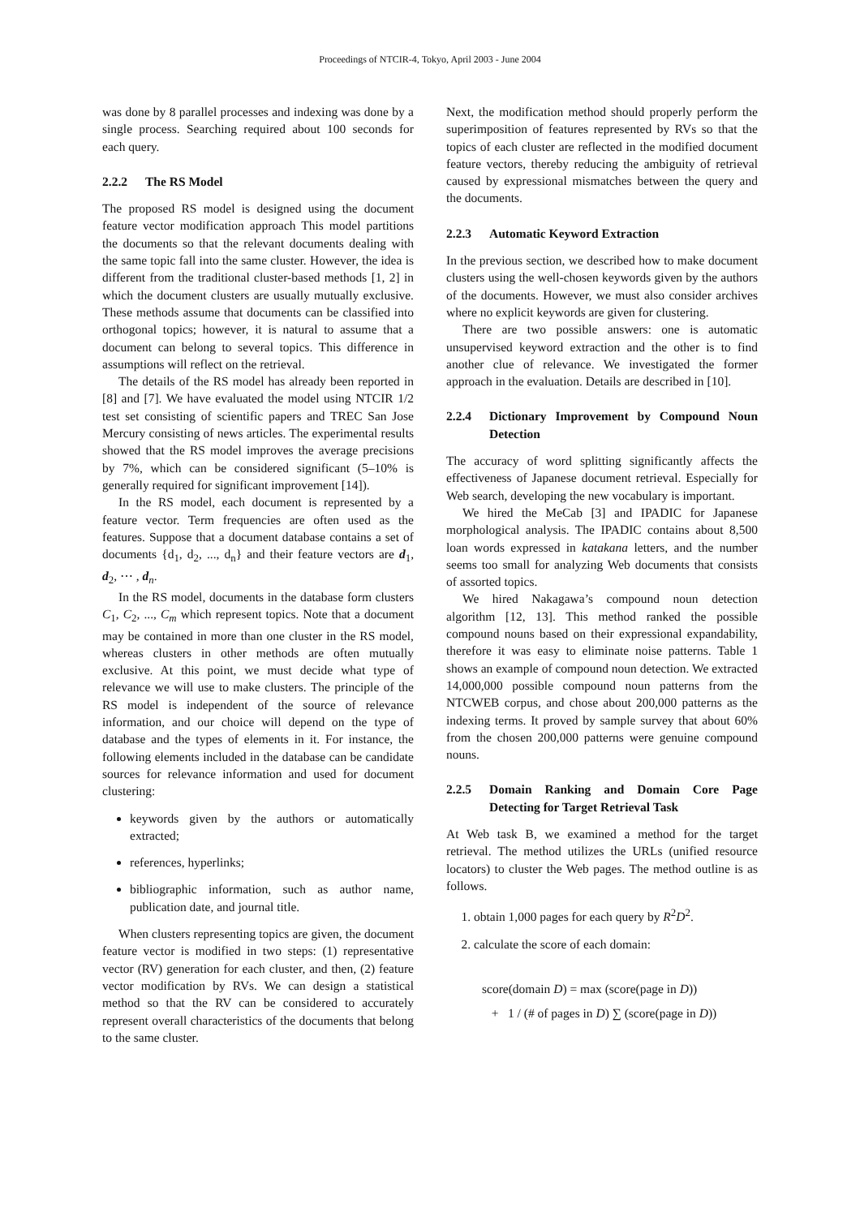Proceedings of NTCIR-4, Tokyo, April 2003 - June 2004
was done by 8 parallel processes and indexing was done by a single process. Searching required about 100 seconds for each query.
2.2.2 The RS Model
The proposed RS model is designed using the document feature vector modification approach This model partitions the documents so that the relevant documents dealing with the same topic fall into the same cluster. However, the idea is different from the traditional cluster-based methods [1, 2] in which the document clusters are usually mutually exclusive. These methods assume that documents can be classified into orthogonal topics; however, it is natural to assume that a document can belong to several topics. This difference in assumptions will reflect on the retrieval.
The details of the RS model has already been reported in [8] and [7]. We have evaluated the model using NTCIR 1/2 test set consisting of scientific papers and TREC San Jose Mercury consisting of news articles. The experimental results showed that the RS model improves the average precisions by 7%, which can be considered significant (5–10% is generally required for significant improvement [14]).
In the RS model, each document is represented by a feature vector. Term frequencies are often used as the features. Suppose that a document database contains a set of documents {d<sub>1</sub>, d<sub>2</sub>, ..., d<sub>n</sub>} and their feature vectors are d<sub>1</sub>, d<sub>2</sub>, ⋯ , d<sub>n</sub>.
In the RS model, documents in the database form clusters C<sub>1</sub>, C<sub>2</sub>, ..., C<sub>m</sub> which represent topics. Note that a document may be contained in more than one cluster in the RS model, whereas clusters in other methods are often mutually exclusive. At this point, we must decide what type of relevance we will use to make clusters. The principle of the RS model is independent of the source of relevance information, and our choice will depend on the type of database and the types of elements in it. For instance, the following elements included in the database can be candidate sources for relevance information and used for document clustering:
keywords given by the authors or automatically extracted;
references, hyperlinks;
bibliographic information, such as author name, publication date, and journal title.
When clusters representing topics are given, the document feature vector is modified in two steps: (1) representative vector (RV) generation for each cluster, and then, (2) feature vector modification by RVs. We can design a statistical method so that the RV can be considered to accurately represent overall characteristics of the documents that belong to the same cluster.
Next, the modification method should properly perform the superimposition of features represented by RVs so that the topics of each cluster are reflected in the modified document feature vectors, thereby reducing the ambiguity of retrieval caused by expressional mismatches between the query and the documents.
2.2.3 Automatic Keyword Extraction
In the previous section, we described how to make document clusters using the well-chosen keywords given by the authors of the documents. However, we must also consider archives where no explicit keywords are given for clustering.
There are two possible answers: one is automatic unsupervised keyword extraction and the other is to find another clue of relevance. We investigated the former approach in the evaluation. Details are described in [10].
2.2.4 Dictionary Improvement by Compound Noun Detection
The accuracy of word splitting significantly affects the effectiveness of Japanese document retrieval. Especially for Web search, developing the new vocabulary is important.
We hired the MeCab [3] and IPADIC for Japanese morphological analysis. The IPADIC contains about 8,500 loan words expressed in katakana letters, and the number seems too small for analyzing Web documents that consists of assorted topics.
We hired Nakagawa’s compound noun detection algorithm [12, 13]. This method ranked the possible compound nouns based on their expressional expandability, therefore it was easy to eliminate noise patterns. Table 1 shows an example of compound noun detection. We extracted 14,000,000 possible compound noun patterns from the NTCWEB corpus, and chose about 200,000 patterns as the indexing terms. It proved by sample survey that about 60% from the chosen 200,000 patterns were genuine compound nouns.
2.2.5 Domain Ranking and Domain Core Page Detecting for Target Retrieval Task
At Web task B, we examined a method for the target retrieval. The method utilizes the URLs (unified resource locators) to cluster the Web pages. The method outline is as follows.
1. obtain 1,000 pages for each query by R<sup>2</sup>D<sup>2</sup>.
2. calculate the score of each domain:
score(domain D) = max (score(page in D))
+ 1 / (# of pages in D) ∑ (score(page in D))